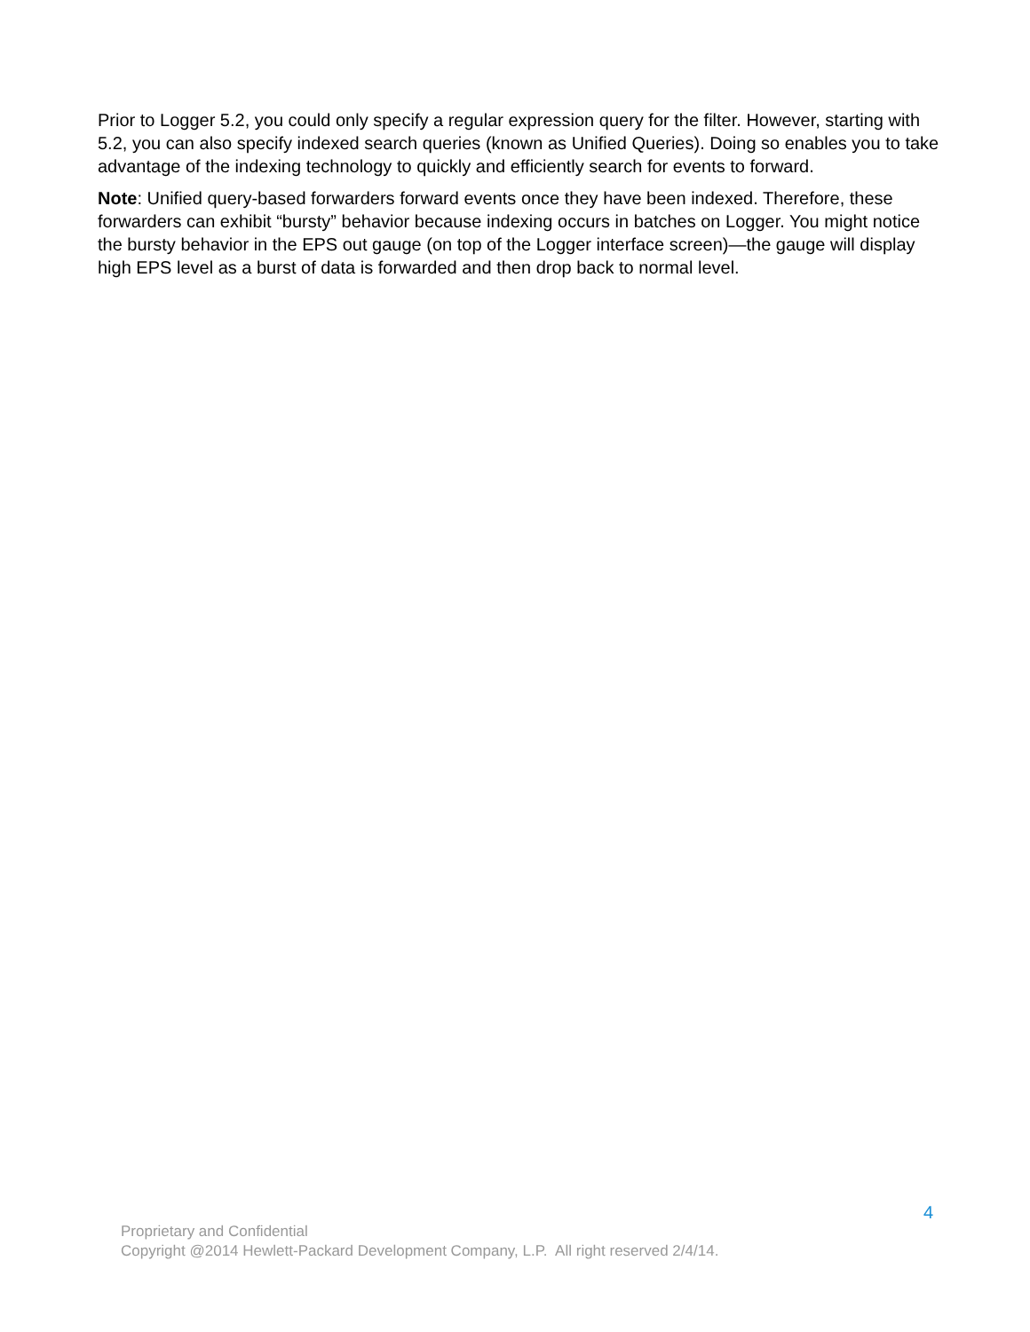Prior to Logger 5.2, you could only specify a regular expression query for the filter. However, starting with 5.2, you can also specify indexed search queries (known as Unified Queries). Doing so enables you to take advantage of the indexing technology to quickly and efficiently search for events to forward.
Note: Unified query-based forwarders forward events once they have been indexed. Therefore, these forwarders can exhibit “bursty” behavior because indexing occurs in batches on Logger. You might notice the bursty behavior in the EPS out gauge (on top of the Logger interface screen)—the gauge will display high EPS level as a burst of data is forwarded and then drop back to normal level.
4
Proprietary and Confidential
Copyright @2014 Hewlett-Packard Development Company, L.P. All right reserved 2/4/14.